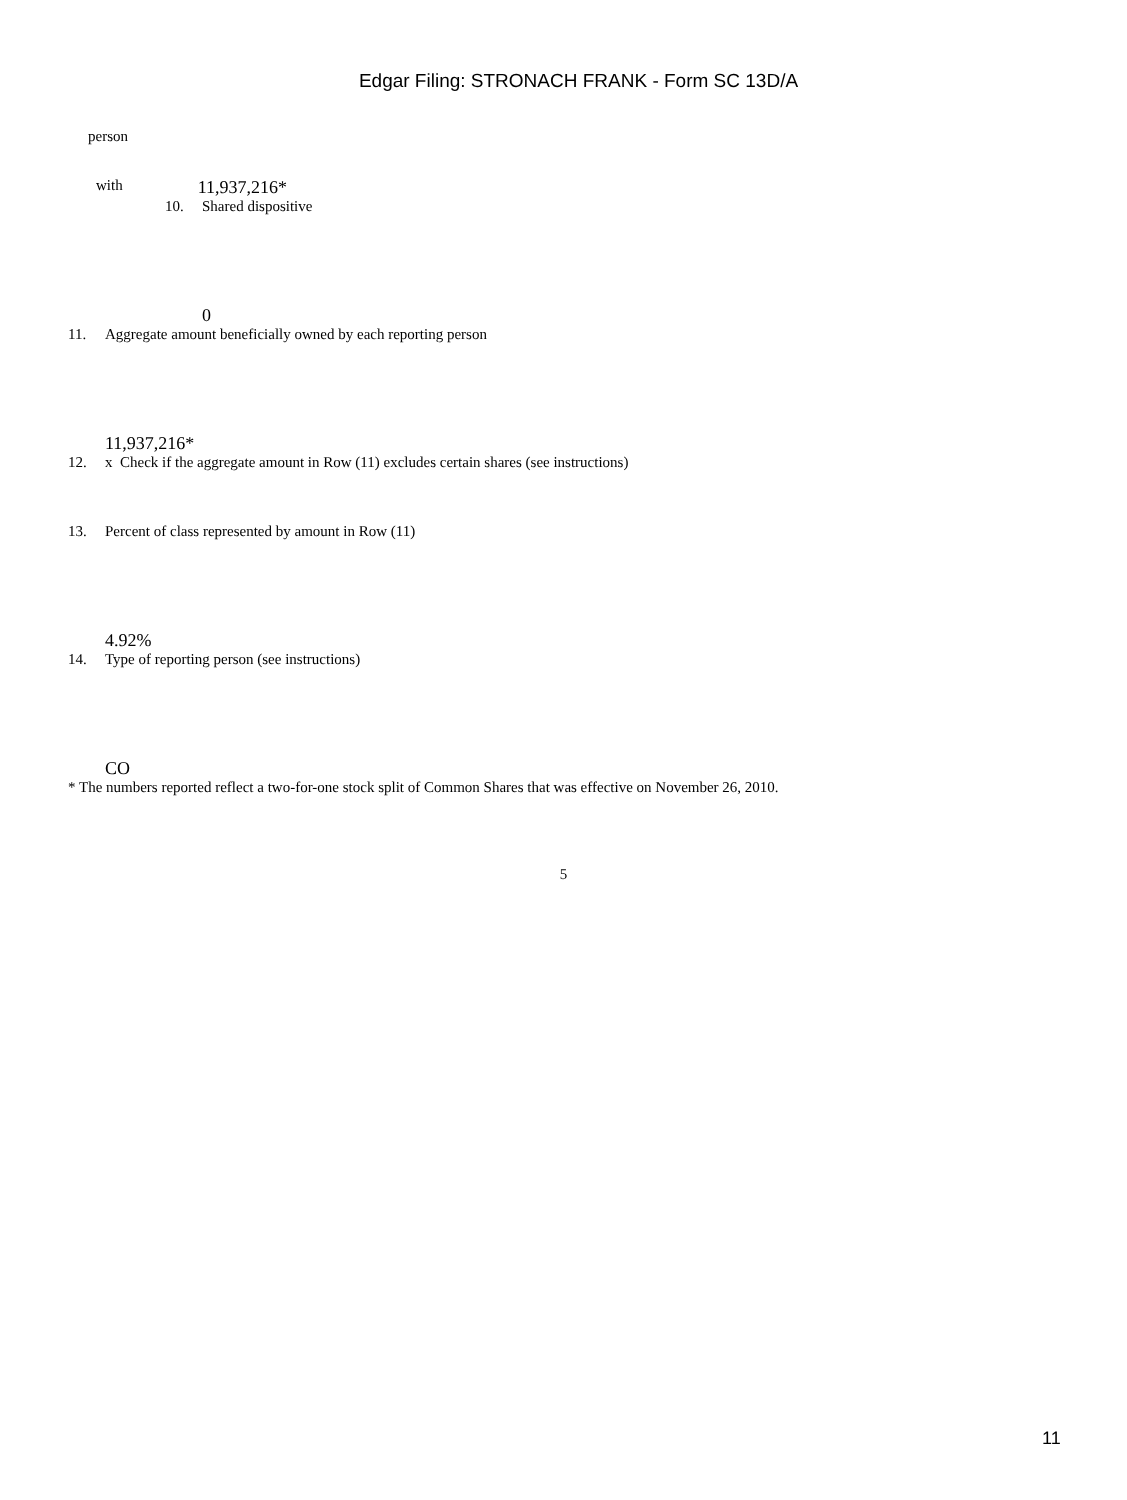Edgar Filing: STRONACH FRANK - Form SC 13D/A
person
with 11,937,216*
10. Shared dispositive
0
11. Aggregate amount beneficially owned by each reporting person
11,937,216*
12. x Check if the aggregate amount in Row (11) excludes certain shares (see instructions)
13. Percent of class represented by amount in Row (11)
4.92%
14. Type of reporting person (see instructions)
CO
* The numbers reported reflect a two-for-one stock split of Common Shares that was effective on November 26, 2010.
5
11